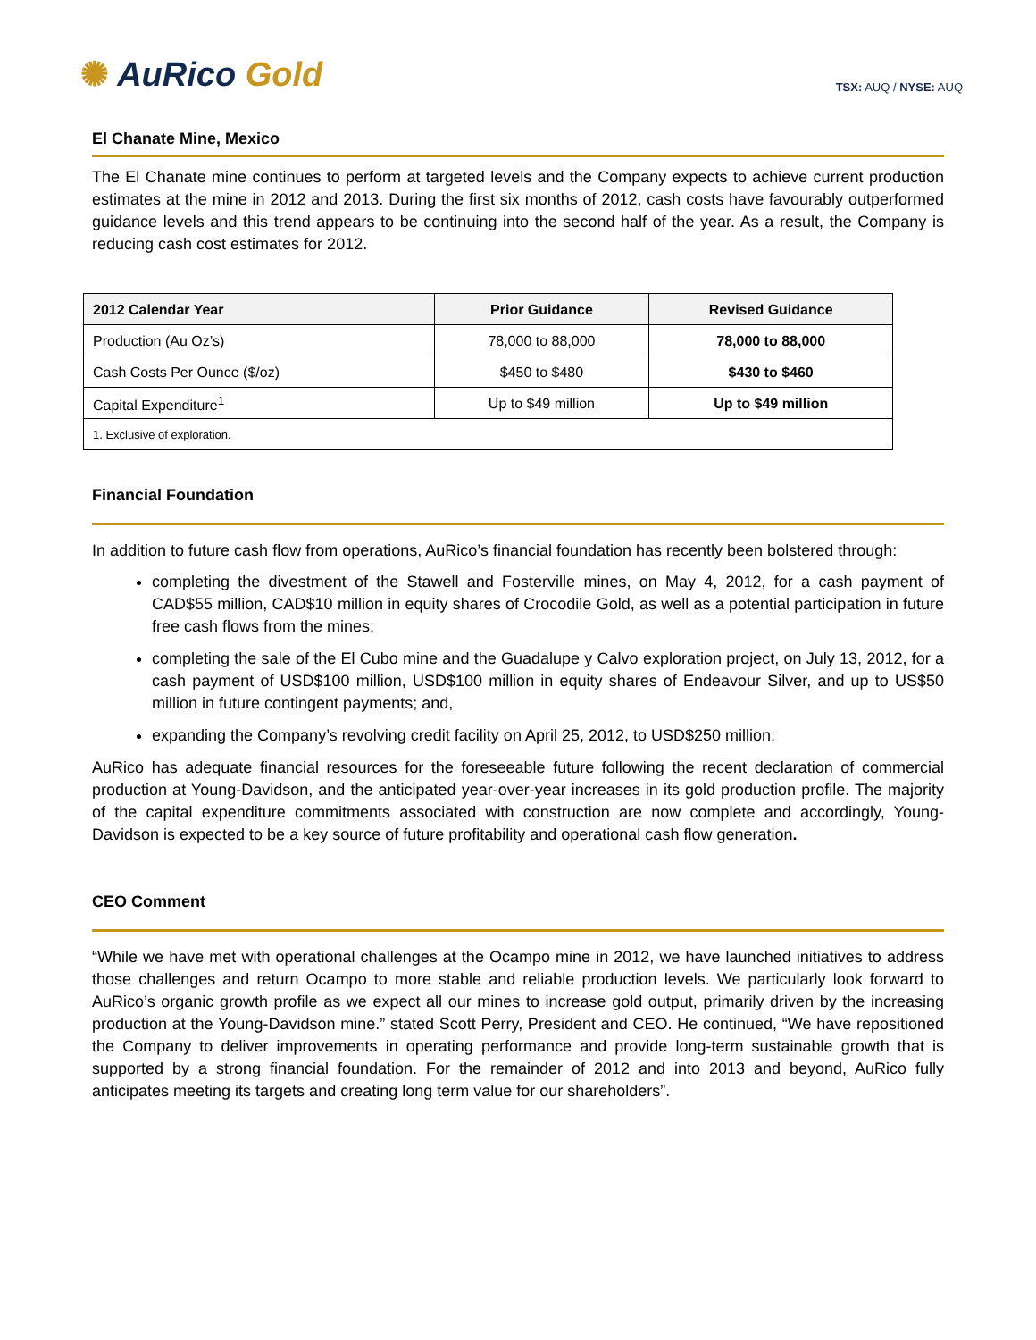✺ AuRico Gold
TSX: AUQ / NYSE: AUQ
El Chanate Mine, Mexico
The El Chanate mine continues to perform at targeted levels and the Company expects to achieve current production estimates at the mine in 2012 and 2013. During the first six months of 2012, cash costs have favourably outperformed guidance levels and this trend appears to be continuing into the second half of the year. As a result, the Company is reducing cash cost estimates for 2012.
| 2012 Calendar Year | Prior Guidance | Revised Guidance |
| --- | --- | --- |
| Production (Au Oz’s) | 78,000 to 88,000 | 78,000 to 88,000 |
| Cash Costs Per Ounce ($/oz) | $450 to $480 | $430 to $460 |
| Capital Expenditure<sup>1</sup> | Up to $49 million | Up to $49 million |
| 1. Exclusive of exploration. | | |
Financial Foundation
In addition to future cash flow from operations, AuRico’s financial foundation has recently been bolstered through:
completing the divestment of the Stawell and Fosterville mines, on May 4, 2012, for a cash payment of CAD$55 million, CAD$10 million in equity shares of Crocodile Gold, as well as a potential participation in future free cash flows from the mines;
completing the sale of the El Cubo mine and the Guadalupe y Calvo exploration project, on July 13, 2012, for a cash payment of USD$100 million, USD$100 million in equity shares of Endeavour Silver, and up to US$50 million in future contingent payments; and,
expanding the Company’s revolving credit facility on April 25, 2012, to USD$250 million;
AuRico has adequate financial resources for the foreseeable future following the recent declaration of commercial production at Young-Davidson, and the anticipated year-over-year increases in its gold production profile. The majority of the capital expenditure commitments associated with construction are now complete and accordingly, Young-Davidson is expected to be a key source of future profitability and operational cash flow generation.
CEO Comment
“While we have met with operational challenges at the Ocampo mine in 2012, we have launched initiatives to address those challenges and return Ocampo to more stable and reliable production levels. We particularly look forward to AuRico’s organic growth profile as we expect all our mines to increase gold output, primarily driven by the increasing production at the Young-Davidson mine.” stated Scott Perry, President and CEO. He continued, “We have repositioned the Company to deliver improvements in operating performance and provide long-term sustainable growth that is supported by a strong financial foundation. For the remainder of 2012 and into 2013 and beyond, AuRico fully anticipates meeting its targets and creating long term value for our shareholders”.